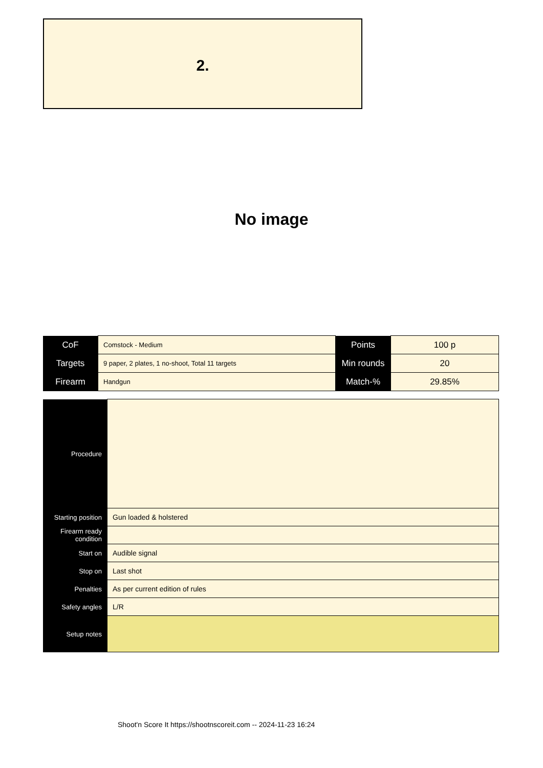2.
No image
| CoF | Comstock - Medium | Points | 100 p |
| Targets | 9 paper, 2 plates, 1 no-shoot, Total 11 targets | Min rounds | 20 |
| Firearm | Handgun | Match-% | 29.85% |
| Procedure | |
| Starting position | Gun loaded & holstered |
| Firearm ready condition | |
| Start on | Audible signal |
| Stop on | Last shot |
| Penalties | As per current edition of rules |
| Safety angles | L/R |
| Setup notes | |
Shoot'n Score It https://shootnscoreit.com -- 2024-11-23 16:24